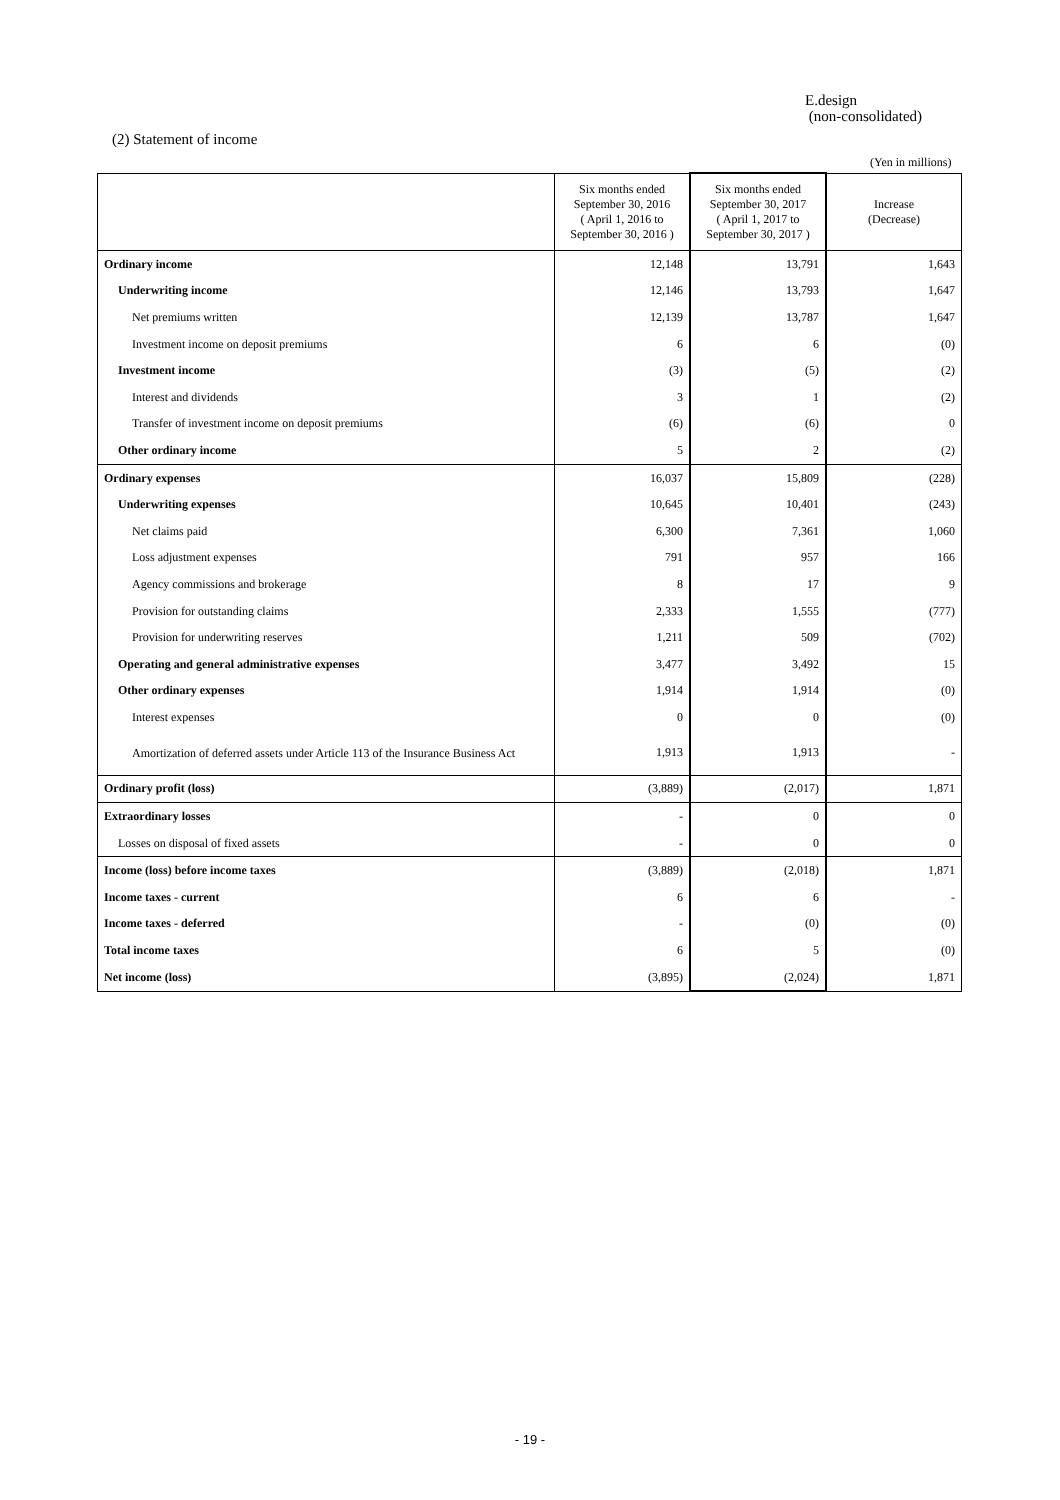E.design
(non-consolidated)
(2) Statement of income
(Yen in millions)
| | Six months ended September 30, 2016 ( April 1, 2016 to September 30, 2016 ) | Six months ended September 30, 2017 ( April 1, 2017 to September 30, 2017 ) | Increase (Decrease) |
| --- | --- | --- | --- |
| Ordinary income | 12,148 | 13,791 | 1,643 |
| Underwriting income | 12,146 | 13,793 | 1,647 |
| Net premiums written | 12,139 | 13,787 | 1,647 |
| Investment income on deposit premiums | 6 | 6 | (0) |
| Investment income | (3) | (5) | (2) |
| Interest and dividends | 3 | 1 | (2) |
| Transfer of investment income on deposit premiums | (6) | (6) | 0 |
| Other ordinary income | 5 | 2 | (2) |
| Ordinary expenses | 16,037 | 15,809 | (228) |
| Underwriting expenses | 10,645 | 10,401 | (243) |
| Net claims paid | 6,300 | 7,361 | 1,060 |
| Loss adjustment expenses | 791 | 957 | 166 |
| Agency commissions and brokerage | 8 | 17 | 9 |
| Provision for outstanding claims | 2,333 | 1,555 | (777) |
| Provision for underwriting reserves | 1,211 | 509 | (702) |
| Operating and general administrative expenses | 3,477 | 3,492 | 15 |
| Other ordinary expenses | 1,914 | 1,914 | (0) |
| Interest expenses | 0 | 0 | (0) |
| Amortization of deferred assets under Article 113 of the Insurance Business Act | 1,913 | 1,913 | - |
| Ordinary profit (loss) | (3,889) | (2,017) | 1,871 |
| Extraordinary losses | - | 0 | 0 |
| Losses on disposal of fixed assets | - | 0 | 0 |
| Income (loss) before income taxes | (3,889) | (2,018) | 1,871 |
| Income taxes - current | 6 | 6 | - |
| Income taxes - deferred | - | (0) | (0) |
| Total income taxes | 6 | 5 | (0) |
| Net income (loss) | (3,895) | (2,024) | 1,871 |
- 19 -